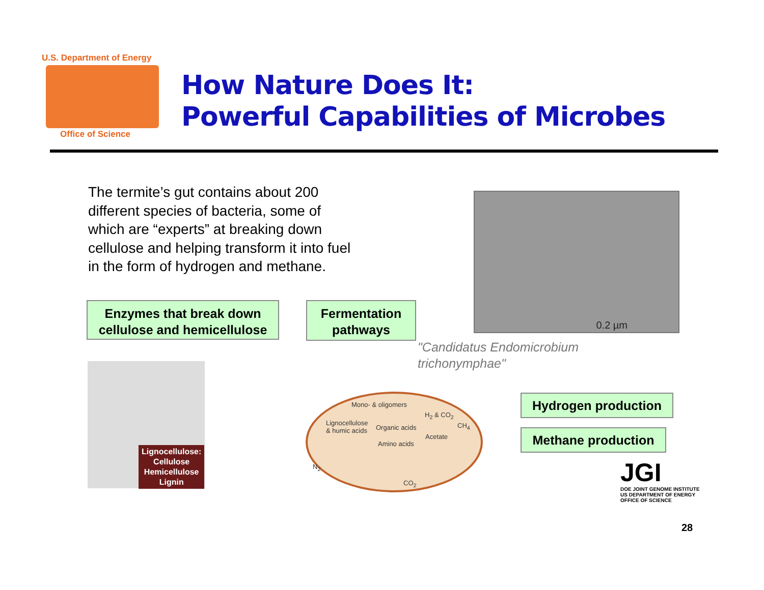U.S. Department of Energy
Office of Science
How Nature Does It:
Powerful Capabilities of Microbes
The termite’s gut contains about 200 different species of bacteria, some of which are “experts” at breaking down cellulose and helping transform it into fuel in the form of hydrogen and methane.
Enzymes that break down cellulose and hemicellulose
Fermentation pathways
0.2 µm
"Candidatus Endomicrobium
trichonymphae"
Lignocellulose:
Cellulose
Hemicellulose
Lignin
Mono- & oligomers
Lignocellulose
& humic acids
Organic acids
H<sub>2</sub> & CO<sub>2</sub>
CH<sub>4</sub>
Acetate
Amino acids
N<sub>2</sub>
CO<sub>2</sub>
Hydrogen production
Methane production
JGI
DOE JOINT GENOME INSTITUTE
US DEPARTMENT OF ENERGY
OFFICE OF SCIENCE
28